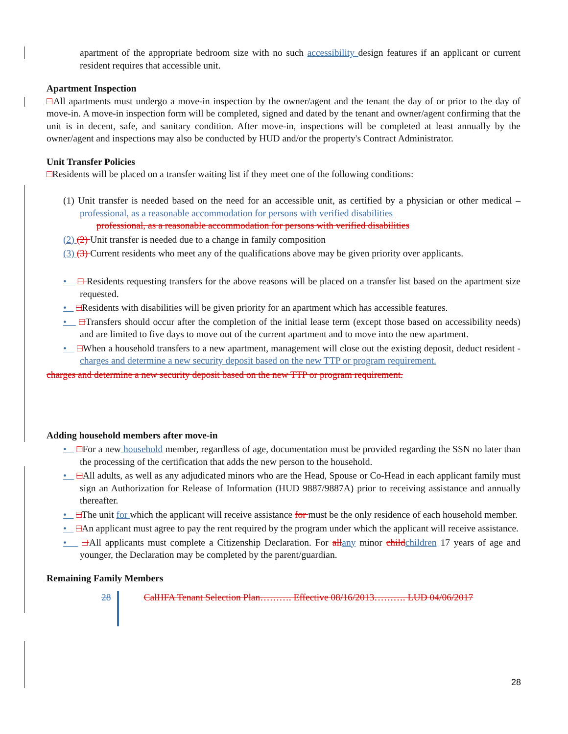apartment of the appropriate bedroom size with no such accessibility design features if an applicant or current resident requires that accessible unit.
Apartment Inspection
□All apartments must undergo a move-in inspection by the owner/agent and the tenant the day of or prior to the day of move-in. A move-in inspection form will be completed, signed and dated by the tenant and owner/agent confirming that the unit is in decent, safe, and sanitary condition. After move-in, inspections will be completed at least annually by the owner/agent and inspections may also be conducted by HUD and/or the property's Contract Administrator.
Unit Transfer Policies
□Residents will be placed on a transfer waiting list if they meet one of the following conditions:
(1) Unit transfer is needed based on the need for an accessible unit, as certified by a physician or other medical –professional, as a reasonable accommodation for persons with verified disabilities
professional, as a reasonable accommodation for persons with verified disabilities
(2) (2) Unit transfer is needed due to a change in family composition
(3) (3) Current residents who meet any of the qualifications above may be given priority over applicants.
• □ Residents requesting transfers for the above reasons will be placed on a transfer list based on the apartment size requested.
• □Residents with disabilities will be given priority for an apartment which has accessible features.
• □Transfers should occur after the completion of the initial lease term (except those based on accessibility needs) and are limited to five days to move out of the current apartment and to move into the new apartment.
• □When a household transfers to a new apartment, management will close out the existing deposit, deduct resident -charges and determine a new security deposit based on the new TTP or program requirement.
charges and determine a new security deposit based on the new TTP or program requirement.
Adding household members after move-in
• □For a new household member, regardless of age, documentation must be provided regarding the SSN no later than the processing of the certification that adds the new person to the household.
• □All adults, as well as any adjudicated minors who are the Head, Spouse or Co-Head in each applicant family must sign an Authorization for Release of Information (HUD 9887/9887A) prior to receiving assistance and annually thereafter.
• □The unit for which the applicant will receive assistance for must be the only residence of each household member.
• □An applicant must agree to pay the rent required by the program under which the applicant will receive assistance.
• □All applicants must complete a Citizenship Declaration. For all any minor child children 17 years of age and younger, the Declaration may be completed by the parent/guardian.
Remaining Family Members
28 CalHFA Tenant Selection Plan………. Effective 08/16/2013………. LUD 04/06/2017
28